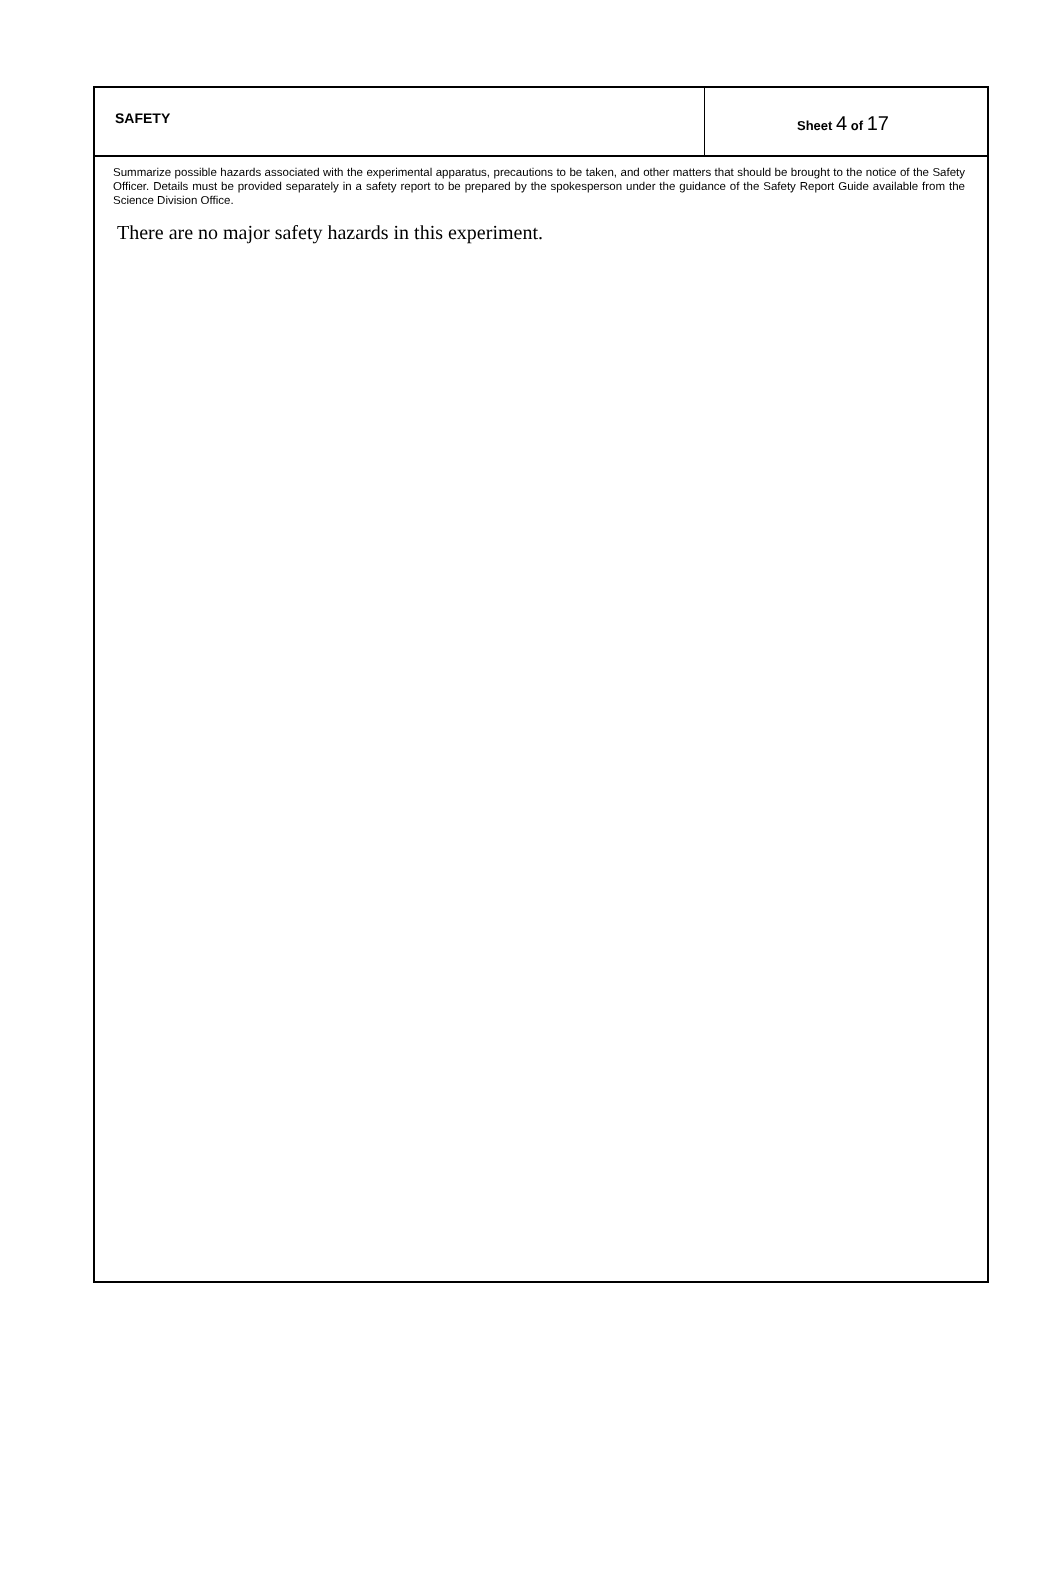SAFETY Sheet 4 of 17
Summarize possible hazards associated with the experimental apparatus, precautions to be taken, and other matters that should be brought to the notice of the Safety Officer. Details must be provided separately in a safety report to be prepared by the spokesperson under the guidance of the Safety Report Guide available from the Science Division Office.
There are no major safety hazards in this experiment.